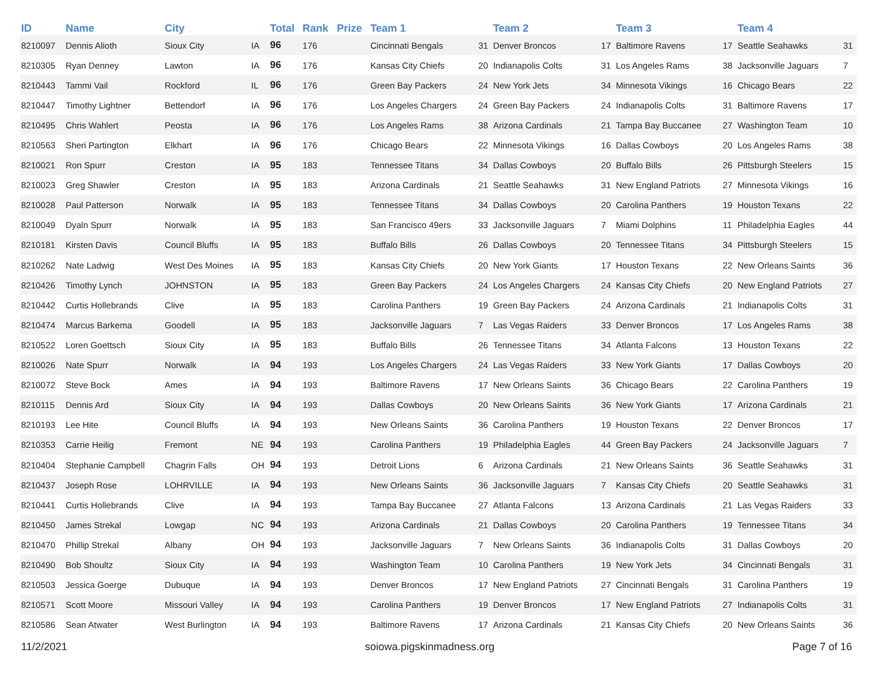| ID | Name | City | | Total | Rank | Prize | Team 1 | | Team 2 | | Team 3 | | Team 4 | |
| --- | --- | --- | --- | --- | --- | --- | --- | --- | --- | --- | --- | --- | --- | --- |
| 8210097 | Dennis Alioth | Sioux City | IA | 96 | 176 | | Cincinnati Bengals | 31 | Denver Broncos | 17 | Baltimore Ravens | 17 | Seattle Seahawks | 31 |
| 8210305 | Ryan Denney | Lawton | IA | 96 | 176 | | Kansas City Chiefs | 20 | Indianapolis Colts | 31 | Los Angeles Rams | 38 | Jacksonville Jaguars | 7 |
| 8210443 | Tammi Vail | Rockford | IL | 96 | 176 | | Green Bay Packers | 24 | New York Jets | 34 | Minnesota Vikings | 16 | Chicago Bears | 22 |
| 8210447 | Timothy Lightner | Bettendorf | IA | 96 | 176 | | Los Angeles Chargers | 24 | Green Bay Packers | 24 | Indianapolis Colts | 31 | Baltimore Ravens | 17 |
| 8210495 | Chris Wahlert | Peosta | IA | 96 | 176 | | Los Angeles Rams | 38 | Arizona Cardinals | 21 | Tampa Bay Buccanee | 27 | Washington Team | 10 |
| 8210563 | Sheri Partington | Elkhart | IA | 96 | 176 | | Chicago Bears | 22 | Minnesota Vikings | 16 | Dallas Cowboys | 20 | Los Angeles Rams | 38 |
| 8210021 | Ron Spurr | Creston | IA | 95 | 183 | | Tennessee Titans | 34 | Dallas Cowboys | 20 | Buffalo Bills | 26 | Pittsburgh Steelers | 15 |
| 8210023 | Greg Shawler | Creston | IA | 95 | 183 | | Arizona Cardinals | 21 | Seattle Seahawks | 31 | New England Patriots | 27 | Minnesota Vikings | 16 |
| 8210028 | Paul Patterson | Norwalk | IA | 95 | 183 | | Tennessee Titans | 34 | Dallas Cowboys | 20 | Carolina Panthers | 19 | Houston Texans | 22 |
| 8210049 | Dyaln Spurr | Norwalk | IA | 95 | 183 | | San Francisco 49ers | 33 | Jacksonville Jaguars | 7 | Miami Dolphins | 11 | Philadelphia Eagles | 44 |
| 8210181 | Kirsten Davis | Council Bluffs | IA | 95 | 183 | | Buffalo Bills | 26 | Dallas Cowboys | 20 | Tennessee Titans | 34 | Pittsburgh Steelers | 15 |
| 8210262 | Nate Ladwig | West Des Moines | IA | 95 | 183 | | Kansas City Chiefs | 20 | New York Giants | 17 | Houston Texans | 22 | New Orleans Saints | 36 |
| 8210426 | Timothy Lynch | JOHNSTON | IA | 95 | 183 | | Green Bay Packers | 24 | Los Angeles Chargers | 24 | Kansas City Chiefs | 20 | New England Patriots | 27 |
| 8210442 | Curtis Hollebrands | Clive | IA | 95 | 183 | | Carolina Panthers | 19 | Green Bay Packers | 24 | Arizona Cardinals | 21 | Indianapolis Colts | 31 |
| 8210474 | Marcus Barkema | Goodell | IA | 95 | 183 | | Jacksonville Jaguars | 7 | Las Vegas Raiders | 33 | Denver Broncos | 17 | Los Angeles Rams | 38 |
| 8210522 | Loren Goettsch | Sioux City | IA | 95 | 183 | | Buffalo Bills | 26 | Tennessee Titans | 34 | Atlanta Falcons | 13 | Houston Texans | 22 |
| 8210026 | Nate Spurr | Norwalk | IA | 94 | 193 | | Los Angeles Chargers | 24 | Las Vegas Raiders | 33 | New York Giants | 17 | Dallas Cowboys | 20 |
| 8210072 | Steve Bock | Ames | IA | 94 | 193 | | Baltimore Ravens | 17 | New Orleans Saints | 36 | Chicago Bears | 22 | Carolina Panthers | 19 |
| 8210115 | Dennis Ard | Sioux City | IA | 94 | 193 | | Dallas Cowboys | 20 | New Orleans Saints | 36 | New York Giants | 17 | Arizona Cardinals | 21 |
| 8210193 | Lee Hite | Council Bluffs | IA | 94 | 193 | | New Orleans Saints | 36 | Carolina Panthers | 19 | Houston Texans | 22 | Denver Broncos | 17 |
| 8210353 | Carrie Heilig | Fremont | NE | 94 | 193 | | Carolina Panthers | 19 | Philadelphia Eagles | 44 | Green Bay Packers | 24 | Jacksonville Jaguars | 7 |
| 8210404 | Stephanie Campbell | Chagrin Falls | OH | 94 | 193 | | Detroit Lions | 6 | Arizona Cardinals | 21 | New Orleans Saints | 36 | Seattle Seahawks | 31 |
| 8210437 | Joseph Rose | LOHRVILLE | IA | 94 | 193 | | New Orleans Saints | 36 | Jacksonville Jaguars | 7 | Kansas City Chiefs | 20 | Seattle Seahawks | 31 |
| 8210441 | Curtis Hollebrands | Clive | IA | 94 | 193 | | Tampa Bay Buccanee | 27 | Atlanta Falcons | 13 | Arizona Cardinals | 21 | Las Vegas Raiders | 33 |
| 8210450 | James Strekal | Lowgap | NC | 94 | 193 | | Arizona Cardinals | 21 | Dallas Cowboys | 20 | Carolina Panthers | 19 | Tennessee Titans | 34 |
| 8210470 | Phillip Strekal | Albany | OH | 94 | 193 | | Jacksonville Jaguars | 7 | New Orleans Saints | 36 | Indianapolis Colts | 31 | Dallas Cowboys | 20 |
| 8210490 | Bob Shoultz | Sioux City | IA | 94 | 193 | | Washington Team | 10 | Carolina Panthers | 19 | New York Jets | 34 | Cincinnati Bengals | 31 |
| 8210503 | Jessica Goerge | Dubuque | IA | 94 | 193 | | Denver Broncos | 17 | New England Patriots | 27 | Cincinnati Bengals | 31 | Carolina Panthers | 19 |
| 8210571 | Scott Moore | Missouri Valley | IA | 94 | 193 | | Carolina Panthers | 19 | Denver Broncos | 17 | New England Patriots | 27 | Indianapolis Colts | 31 |
| 8210586 | Sean Atwater | West Burlington | IA | 94 | 193 | | Baltimore Ravens | 17 | Arizona Cardinals | 21 | Kansas City Chiefs | 20 | New Orleans Saints | 36 |
11/2/2021 soiowa.pigskinmadness.org Page 7 of 16